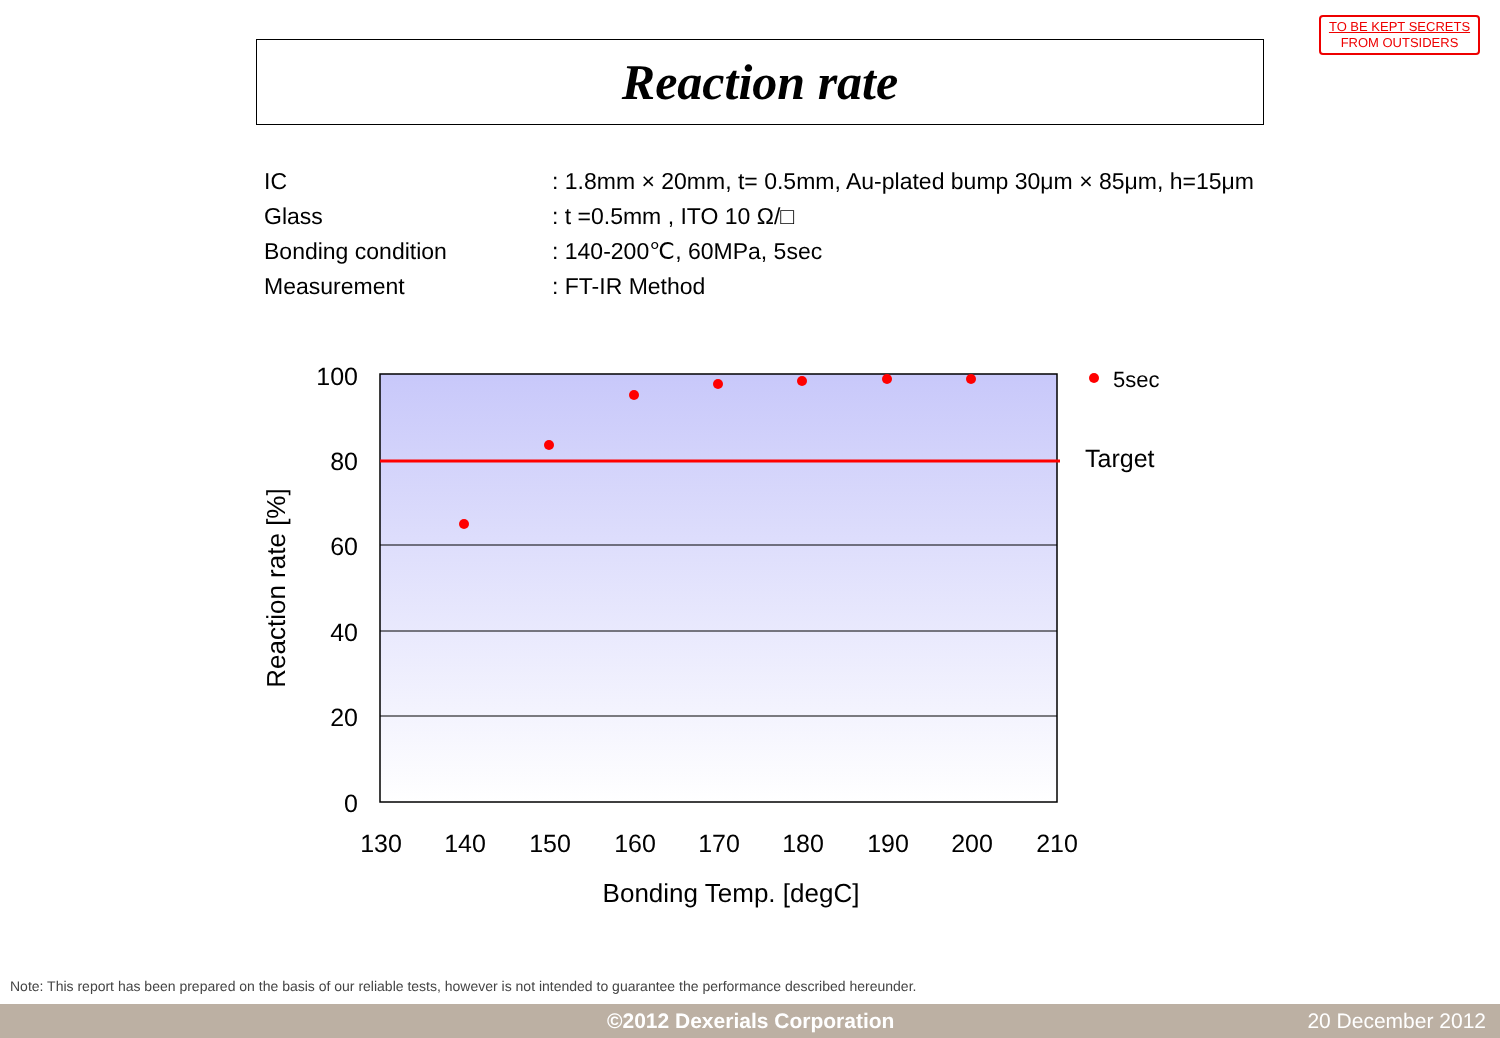TO BE KEPT SECRETS
FROM OUTSIDERS
Reaction rate
| IC | : 1.8mm × 20mm, t= 0.5mm, Au-plated bump 30μm × 85μm, h=15μm |
| Glass | : t =0.5mm , ITO 10 Ω/□ |
| Bonding condition | : 140-200℃, 60MPa, 5sec |
| Measurement | : FT-IR Method |
100
80
60
40
20
0
130
140
150
160
170
180
190
200
210
Bonding Temp. [degC]
Reaction rate [%]
5sec
Target
Note: This report has been prepared on the basis of our reliable tests, however is not intended to guarantee the performance described hereunder.
©2012 Dexerials Corporation 20 December 2012